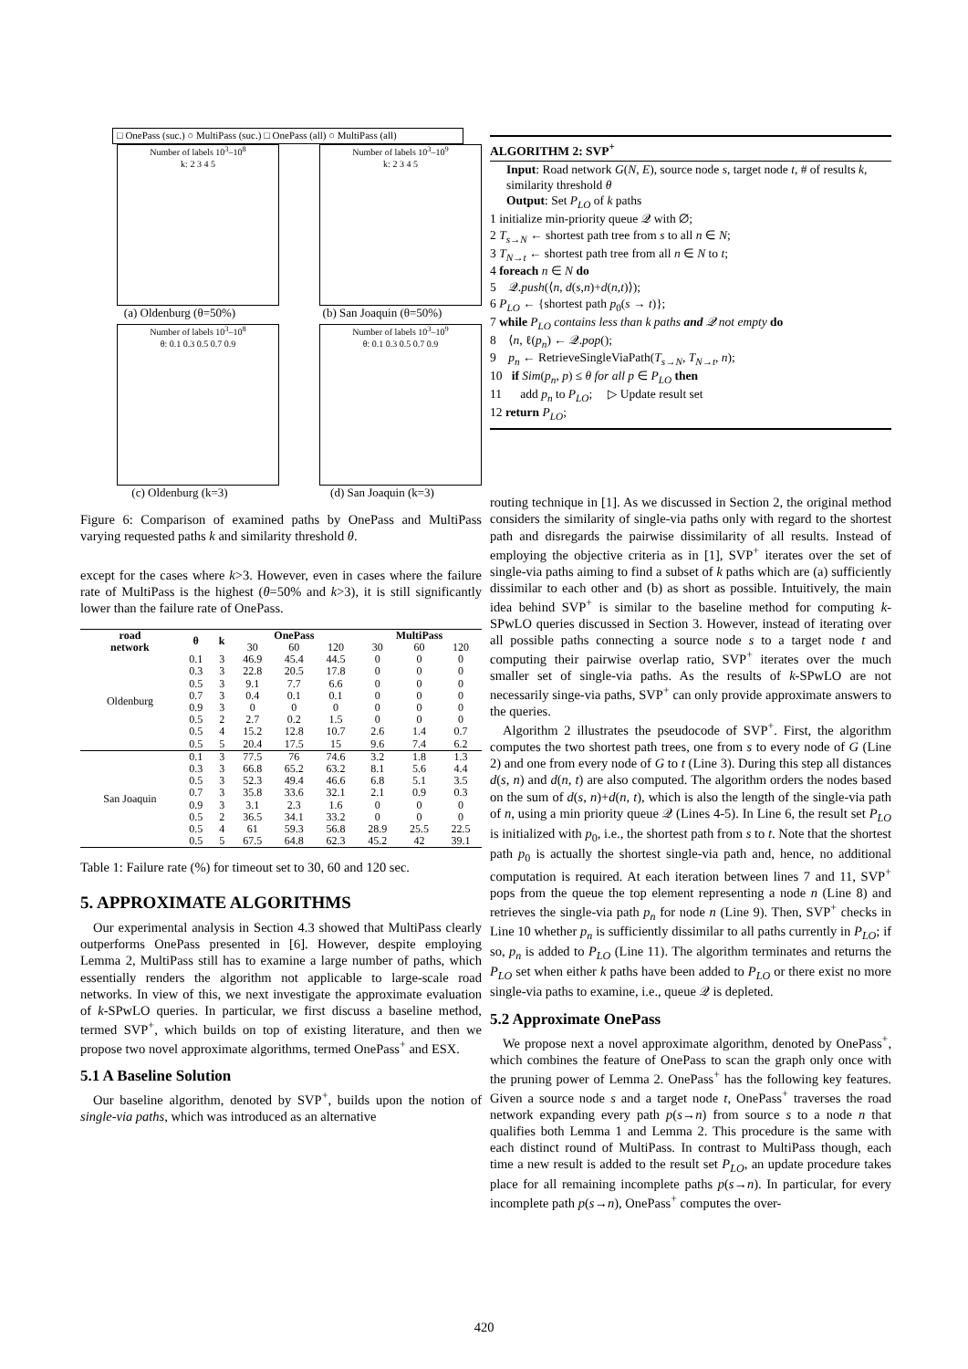□ OnePass (suc.) ○ MultiPass (suc.) □ OnePass (all) ○ MultiPass (all)
Number of labels 10<sup>3</sup>–10<sup>8</sup>
k: 2 3 4 5
(a) Oldenburg (θ=50%)
Number of labels 10<sup>3</sup>–10<sup>9</sup>
k: 2 3 4 5
(b) San Joaquin (θ=50%)
Number of labels 10<sup>3</sup>–10<sup>8</sup>
θ: 0.1 0.3 0.5 0.7 0.9
(c) Oldenburg (k=3)
Number of labels 10<sup>3</sup>–10<sup>9</sup>
θ: 0.1 0.3 0.5 0.7 0.9
(d) San Joaquin (k=3)
Figure 6: Comparison of examined paths by OnePass and MultiPass varying requested paths k and similarity threshold θ.
except for the cases where k>3. However, even in cases where the failure rate of MultiPass is the highest (θ=50% and k>3), it is still significantly lower than the failure rate of OnePass.
| road network | θ | k | OnePass | | | MultiPass | | |
| --- | --- | --- | --- | --- | --- | --- | --- | --- |
| | | | 30 | 60 | 120 | 30 | 60 | 120 |
| Oldenburg | 0.1 | 3 | 46.9 | 45.4 | 44.5 | 0 | 0 | 0 |
| | 0.3 | 3 | 22.8 | 20.5 | 17.8 | 0 | 0 | 0 |
| | 0.5 | 3 | 9.1 | 7.7 | 6.6 | 0 | 0 | 0 |
| | 0.7 | 3 | 0.4 | 0.1 | 0.1 | 0 | 0 | 0 |
| | 0.9 | 3 | 0 | 0 | 0 | 0 | 0 | 0 |
| | 0.5 | 2 | 2.7 | 0.2 | 1.5 | 0 | 0 | 0 |
| | 0.5 | 4 | 15.2 | 12.8 | 10.7 | 2.6 | 1.4 | 0.7 |
| | 0.5 | 5 | 20.4 | 17.5 | 15 | 9.6 | 7.4 | 6.2 |
| San Joaquin | 0.1 | 3 | 77.5 | 76 | 74.6 | 3.2 | 1.8 | 1.3 |
| | 0.3 | 3 | 66.8 | 65.2 | 63.2 | 8.1 | 5.6 | 4.4 |
| | 0.5 | 3 | 52.3 | 49.4 | 46.6 | 6.8 | 5.1 | 3.5 |
| | 0.7 | 3 | 35.8 | 33.6 | 32.1 | 2.1 | 0.9 | 0.3 |
| | 0.9 | 3 | 3.1 | 2.3 | 1.6 | 0 | 0 | 0 |
| | 0.5 | 2 | 36.5 | 34.1 | 33.2 | 0 | 0 | 0 |
| | 0.5 | 4 | 61 | 59.3 | 56.8 | 28.9 | 25.5 | 22.5 |
| | 0.5 | 5 | 67.5 | 64.8 | 62.3 | 45.2 | 42 | 39.1 |
Table 1: Failure rate (%) for timeout set to 30, 60 and 120 sec.
5. APPROXIMATE ALGORITHMS
Our experimental analysis in Section 4.3 showed that MultiPass clearly outperforms OnePass presented in [6]. However, despite employing Lemma 2, MultiPass still has to examine a large number of paths, which essentially renders the algorithm not applicable to large-scale road networks. In view of this, we next investigate the approximate evaluation of k-SPwLO queries. In particular, we first discuss a baseline method, termed SVP<sup>+</sup>, which builds on top of existing literature, and then we propose two novel approximate algorithms, termed OnePass<sup>+</sup> and ESX.
5.1 A Baseline Solution
Our baseline algorithm, denoted by SVP<sup>+</sup>, builds upon the notion of single-via paths, which was introduced as an alternative
ALGORITHM 2: SVP<sup>+</sup>
Input: Road network G(N, E), source node s, target node t, # of results k, similarity threshold θ
Output: Set P<sub>LO</sub> of k paths
1 initialize min-priority queue 𝒬 with ∅;
2 T<sub>s→N</sub> ← shortest path tree from s to all n ∈ N;
3 T<sub>N→t</sub> ← shortest path tree from all n ∈ N to t;
4 foreach n ∈ N do
5 𝒬.push(⟨n, d(s,n)+d(n,t)⟩);
6 P<sub>LO</sub> ← {shortest path p<sub>0</sub>(s → t)};
7 while P<sub>LO</sub> contains less than k paths and 𝒬 not empty do
8 ⟨n, ℓ(p<sub>n</sub>) ← 𝒬.pop();
9 p<sub>n</sub> ← RetrieveSingleViaPath(T<sub>s→N</sub>, T<sub>N→t</sub>, n);
10 if Sim(p<sub>n</sub>, p) ≤ θ for all p ∈ P<sub>LO</sub> then
11 add p<sub>n</sub> to P<sub>LO</sub>; ▷ Update result set
12 return P<sub>LO</sub>;
routing technique in [1]. As we discussed in Section 2, the original method considers the similarity of single-via paths only with regard to the shortest path and disregards the pairwise dissimilarity of all results. Instead of employing the objective criteria as in [1], SVP<sup>+</sup> iterates over the set of single-via paths aiming to find a subset of k paths which are (a) sufficiently dissimilar to each other and (b) as short as possible. Intuitively, the main idea behind SVP<sup>+</sup> is similar to the baseline method for computing k-SPwLO queries discussed in Section 3. However, instead of iterating over all possible paths connecting a source node s to a target node t and computing their pairwise overlap ratio, SVP<sup>+</sup> iterates over the much smaller set of single-via paths. As the results of k-SPwLO are not necessarily singe-via paths, SVP<sup>+</sup> can only provide approximate answers to the queries.
Algorithm 2 illustrates the pseudocode of SVP<sup>+</sup>. First, the algorithm computes the two shortest path trees, one from s to every node of G (Line 2) and one from every node of G to t (Line 3). During this step all distances d(s, n) and d(n, t) are also computed. The algorithm orders the nodes based on the sum of d(s, n)+d(n, t), which is also the length of the single-via path of n, using a min priority queue 𝒬 (Lines 4-5). In Line 6, the result set P<sub>LO</sub> is initialized with p<sub>0</sub>, i.e., the shortest path from s to t. Note that the shortest path p<sub>0</sub> is actually the shortest single-via path and, hence, no additional computation is required. At each iteration between lines 7 and 11, SVP<sup>+</sup> pops from the queue the top element representing a node n (Line 8) and retrieves the single-via path p<sub>n</sub> for node n (Line 9). Then, SVP<sup>+</sup> checks in Line 10 whether p<sub>n</sub> is sufficiently dissimilar to all paths currently in P<sub>LO</sub>; if so, p<sub>n</sub> is added to P<sub>LO</sub> (Line 11). The algorithm terminates and returns the P<sub>LO</sub> set when either k paths have been added to P<sub>LO</sub> or there exist no more single-via paths to examine, i.e., queue 𝒬 is depleted.
5.2 Approximate OnePass
We propose next a novel approximate algorithm, denoted by OnePass<sup>+</sup>, which combines the feature of OnePass to scan the graph only once with the pruning power of Lemma 2. OnePass<sup>+</sup> has the following key features. Given a source node s and a target node t, OnePass<sup>+</sup> traverses the road network expanding every path p(s→n) from source s to a node n that qualifies both Lemma 1 and Lemma 2. This procedure is the same with each distinct round of MultiPass. In contrast to MultiPass though, each time a new result is added to the result set P<sub>LO</sub>, an update procedure takes place for all remaining incomplete paths p(s→n). In particular, for every incomplete path p(s→n), OnePass<sup>+</sup> computes the over-
420